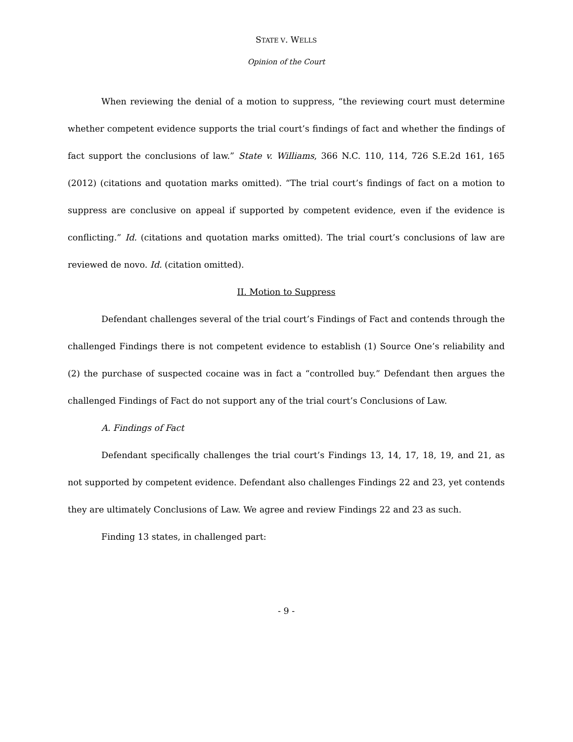STATE V. WELLS
Opinion of the Court
When reviewing the denial of a motion to suppress, “the reviewing court must determine whether competent evidence supports the trial court’s findings of fact and whether the findings of fact support the conclusions of law.” State v. Williams, 366 N.C. 110, 114, 726 S.E.2d 161, 165 (2012) (citations and quotation marks omitted). “The trial court’s findings of fact on a motion to suppress are conclusive on appeal if supported by competent evidence, even if the evidence is conflicting.” Id. (citations and quotation marks omitted). The trial court’s conclusions of law are reviewed de novo. Id. (citation omitted).
II. Motion to Suppress
Defendant challenges several of the trial court’s Findings of Fact and contends through the challenged Findings there is not competent evidence to establish (1) Source One’s reliability and (2) the purchase of suspected cocaine was in fact a “controlled buy.” Defendant then argues the challenged Findings of Fact do not support any of the trial court’s Conclusions of Law.
A. Findings of Fact
Defendant specifically challenges the trial court’s Findings 13, 14, 17, 18, 19, and 21, as not supported by competent evidence. Defendant also challenges Findings 22 and 23, yet contends they are ultimately Conclusions of Law. We agree and review Findings 22 and 23 as such.
Finding 13 states, in challenged part:
- 9 -